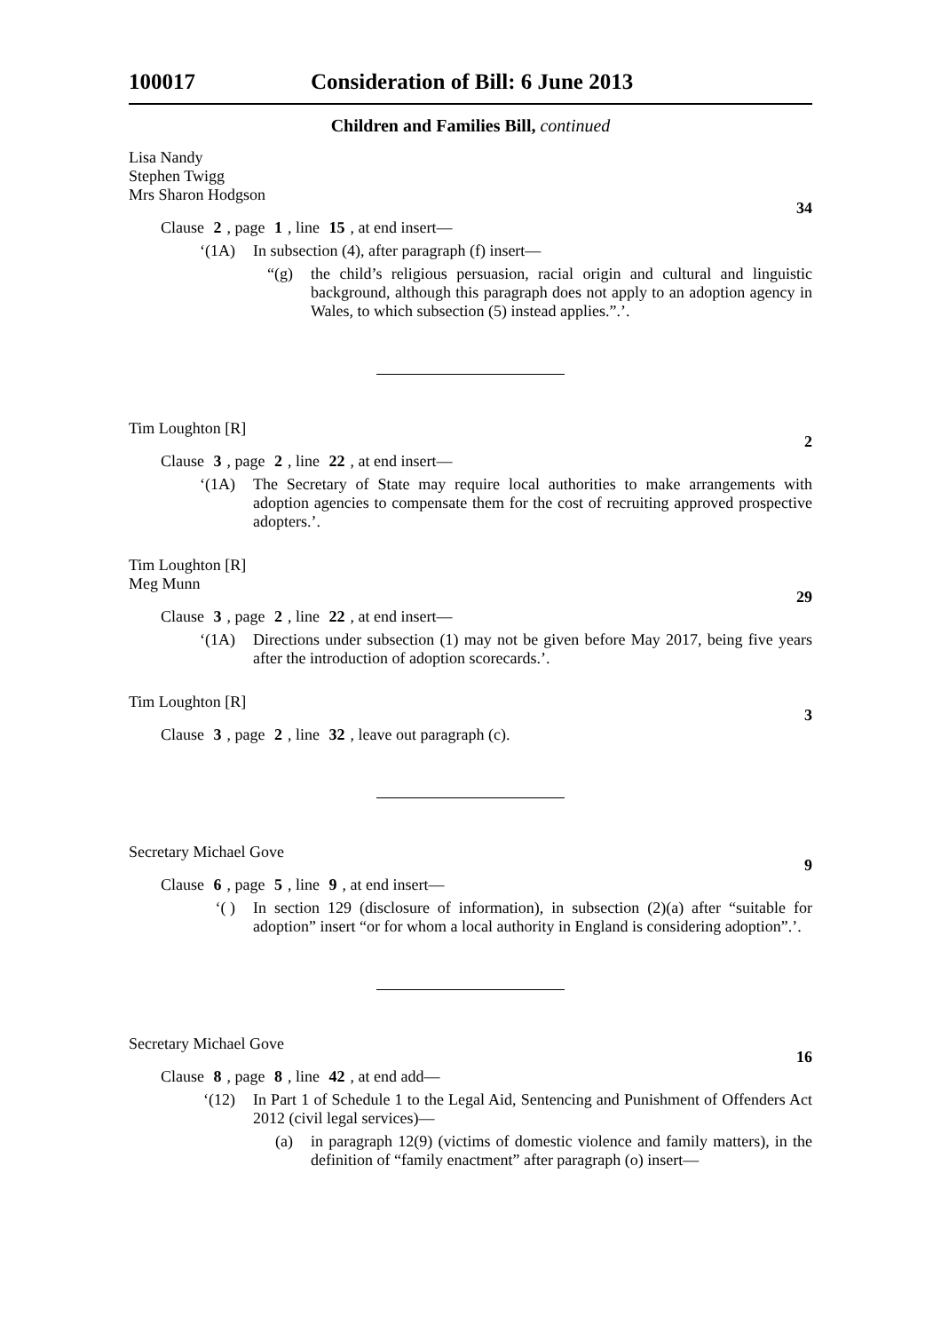100017 Consideration of Bill: 6 June 2013
Children and Families Bill, continued
Lisa Nandy
Stephen Twigg
Mrs Sharon Hodgson
34
Clause 2, page 1, line 15, at end insert—
‘(1A) In subsection (4), after paragraph (f) insert—
“(g) the child’s religious persuasion, racial origin and cultural and linguistic background, although this paragraph does not apply to an adoption agency in Wales, to which subsection (5) instead applies.”.’.
Tim Loughton [R]
2
Clause 3, page 2, line 22, at end insert—
‘(1A) The Secretary of State may require local authorities to make arrangements with adoption agencies to compensate them for the cost of recruiting approved prospective adopters.’.
Tim Loughton [R]
Meg Munn
29
Clause 3, page 2, line 22, at end insert—
‘(1A) Directions under subsection (1) may not be given before May 2017, being five years after the introduction of adoption scorecards.’.
Tim Loughton [R]
3
Clause 3, page 2, line 32, leave out paragraph (c).
Secretary Michael Gove
9
Clause 6, page 5, line 9, at end insert—
‘( ) In section 129 (disclosure of information), in subsection (2)(a) after “suitable for adoption” insert “or for whom a local authority in England is considering adoption”.’.
Secretary Michael Gove
16
Clause 8, page 8, line 42, at end add—
‘(12) In Part 1 of Schedule 1 to the Legal Aid, Sentencing and Punishment of Offenders Act 2012 (civil legal services)—
(a) in paragraph 12(9) (victims of domestic violence and family matters), in the definition of “family enactment” after paragraph (o) insert—